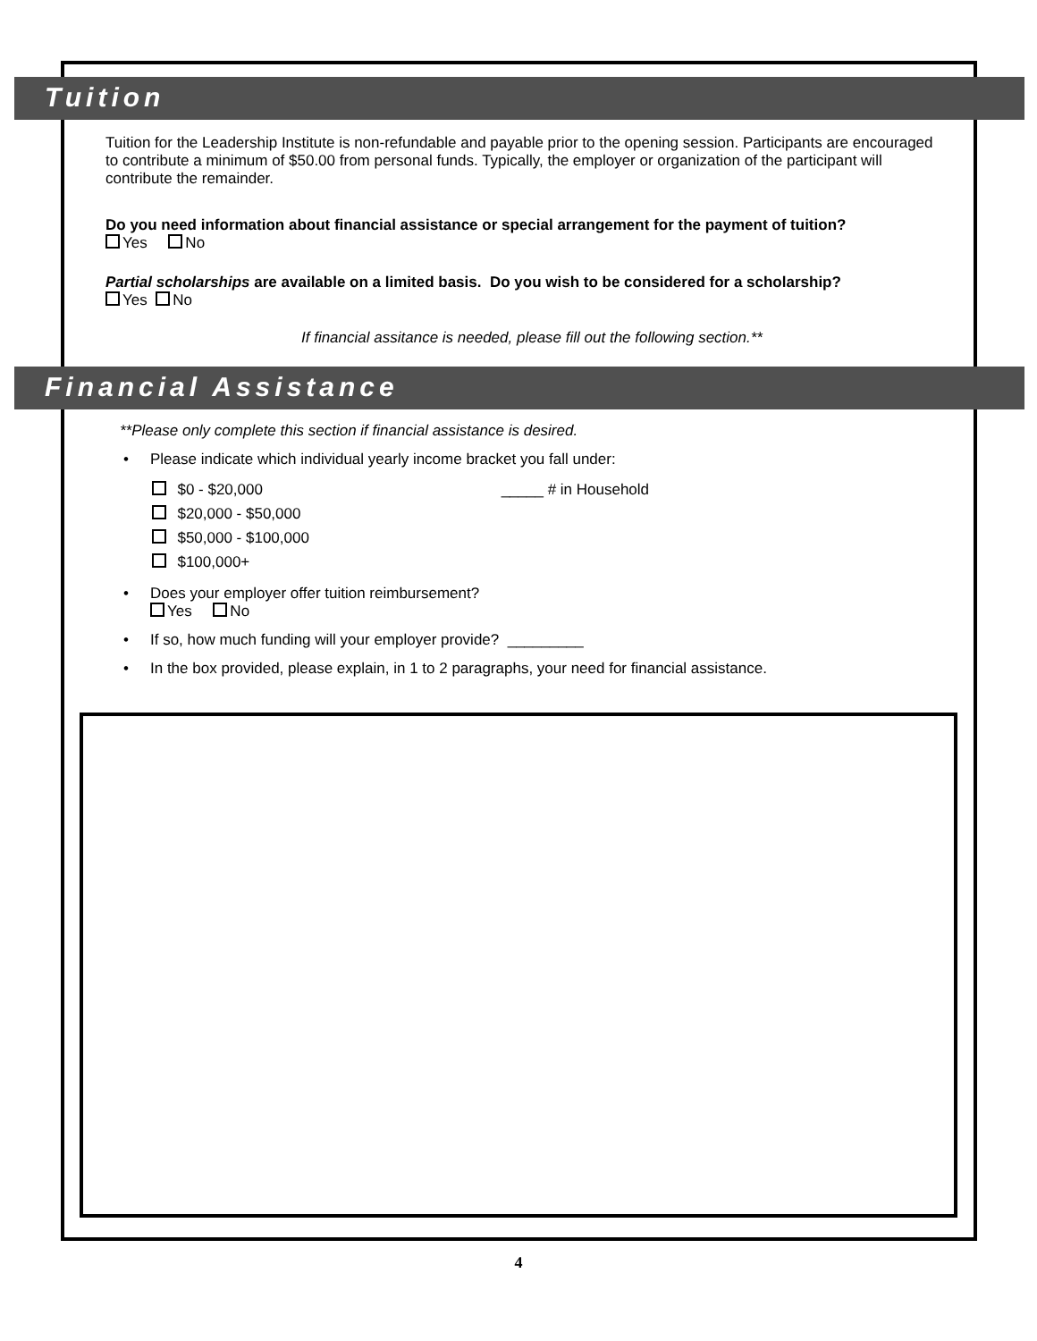Tuition
Tuition for the Leadership Institute is non-refundable and payable prior to the opening session. Participants are encouraged to contribute a minimum of $50.00 from personal funds. Typically, the employer or organization of the participant will contribute the remainder.
Do you need information about financial assistance or special arrangement for the payment of tuition?
Yes No
Partial scholarships are available on a limited basis. Do you wish to be considered for a scholarship?
Yes No
If financial assitance is needed, please fill out the following section.**
Financial Assistance
**Please only complete this section if financial assistance is desired.
Please indicate which individual yearly income bracket you fall under:
$0 - $20,000 _____ # in Household
$20,000 - $50,000
$50,000 - $100,000
$100,000+
Does your employer offer tuition reimbursement?
Yes No
If so, how much funding will your employer provide? _________
In the box provided, please explain, in 1 to 2 paragraphs, your need for financial assistance.
4